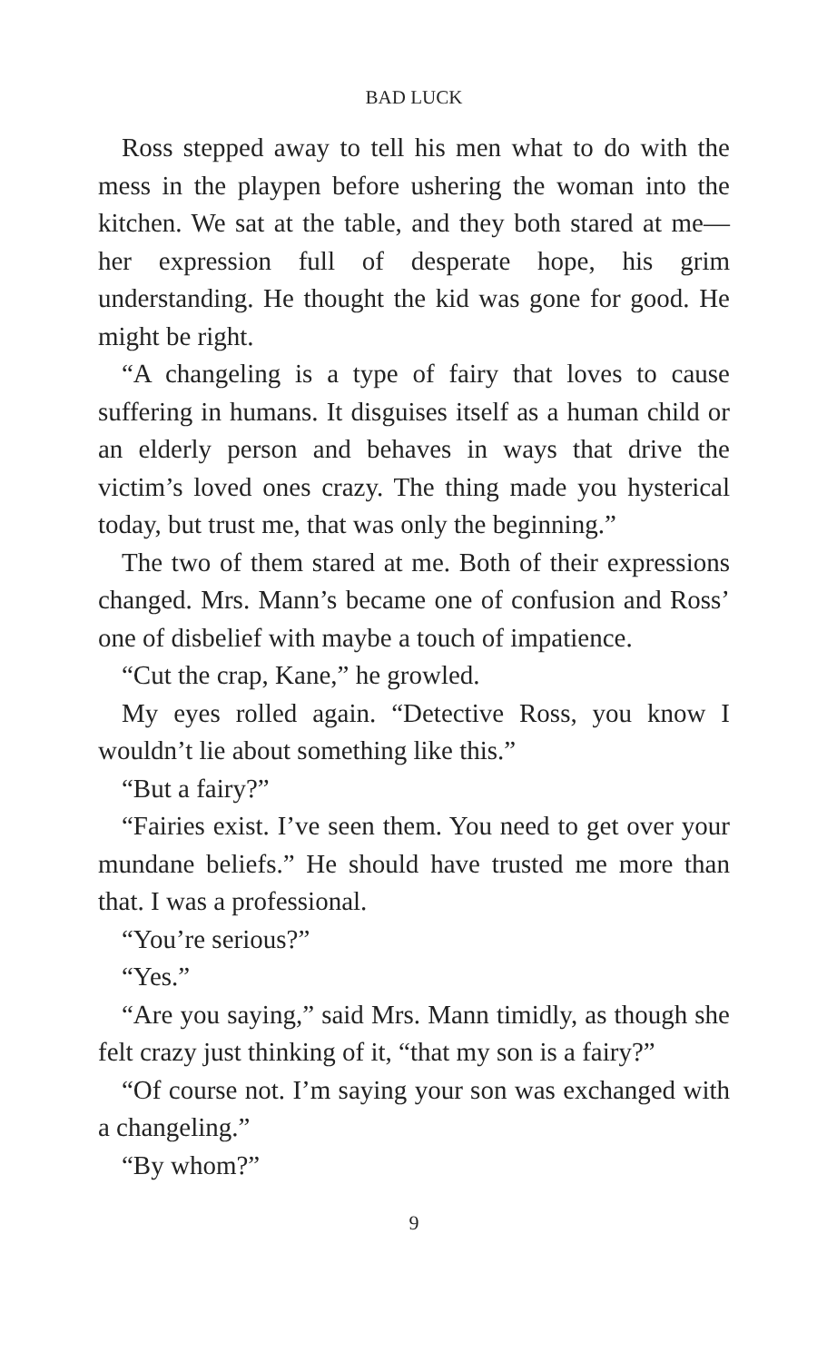BAD LUCK
Ross stepped away to tell his men what to do with the mess in the playpen before ushering the woman into the kitchen. We sat at the table, and they both stared at me—her expression full of desperate hope, his grim understanding. He thought the kid was gone for good. He might be right.
“A changeling is a type of fairy that loves to cause suffering in humans. It disguises itself as a human child or an elderly person and behaves in ways that drive the victim’s loved ones crazy. The thing made you hysterical today, but trust me, that was only the beginning.”
The two of them stared at me. Both of their expressions changed. Mrs. Mann’s became one of confusion and Ross’ one of disbelief with maybe a touch of impatience.
“Cut the crap, Kane,” he growled.
My eyes rolled again. “Detective Ross, you know I wouldn’t lie about something like this.”
“But a fairy?”
“Fairies exist. I’ve seen them. You need to get over your mundane beliefs.” He should have trusted me more than that. I was a professional.
“You’re serious?”
“Yes.”
“Are you saying,” said Mrs. Mann timidly, as though she felt crazy just thinking of it, “that my son is a fairy?”
“Of course not. I’m saying your son was exchanged with a changeling.”
“By whom?”
9